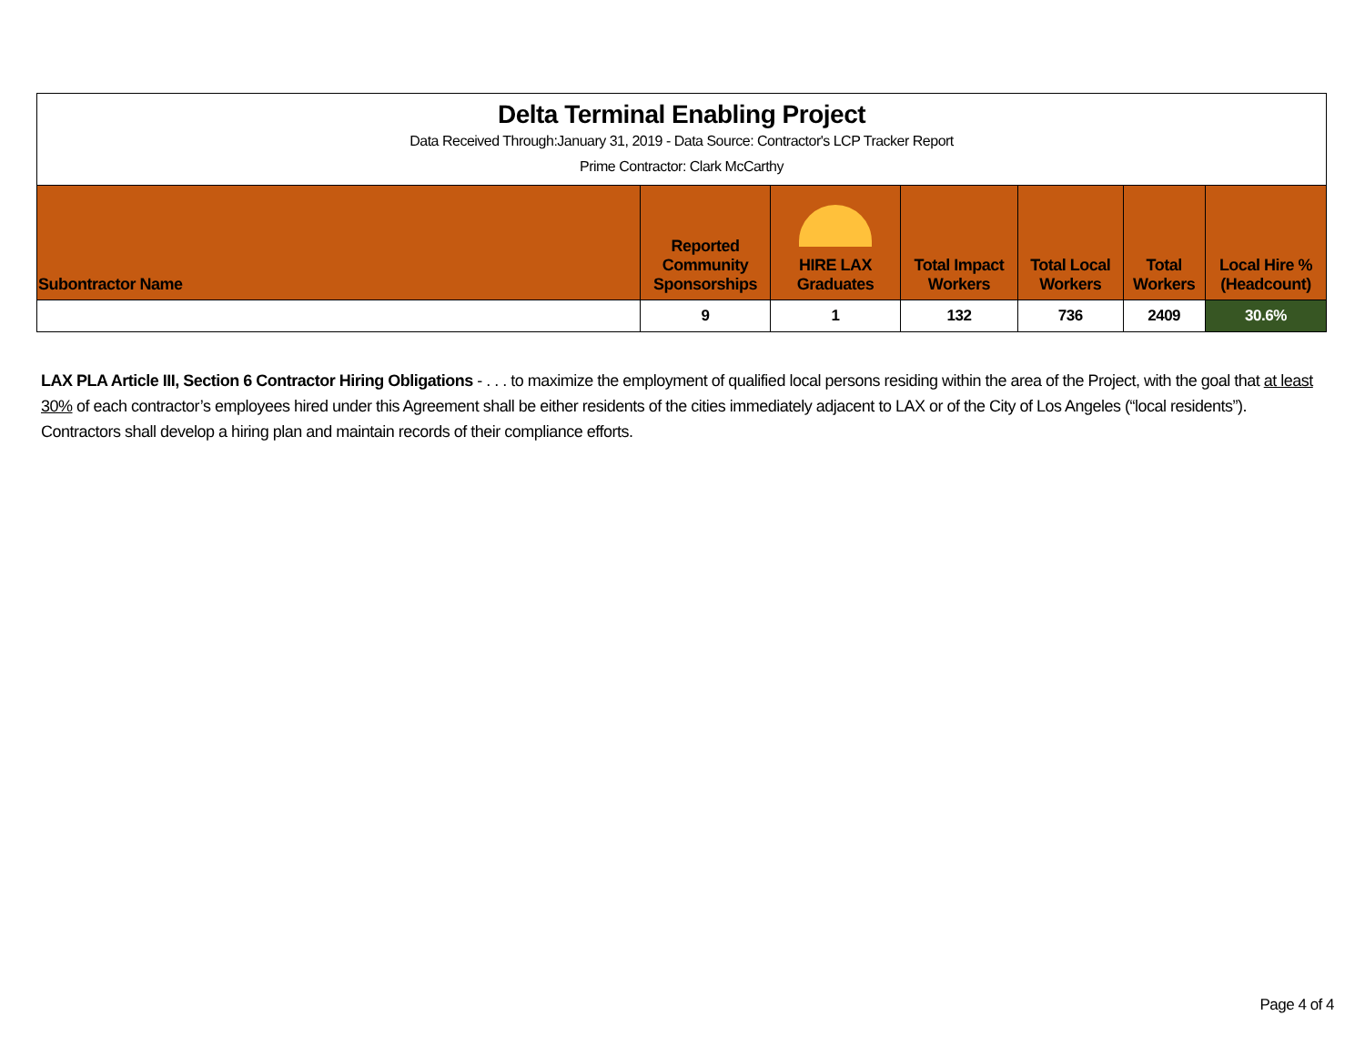| Delta Terminal Enabling Project Data Received Through:January 31, 2019 - Data Source: Contractor's LCP Tracker Report Prime Contractor: Clark McCarthy | | | | | | |
| Subontractor Name | Reported Community Sponsorships | HIRE LAX Graduates | Total Impact Workers | Total Local Workers | Total Workers | Local Hire % (Headcount) |
| | 9 | 1 | 132 | 736 | 2409 | 30.6% |
LAX PLA Article III, Section 6 Contractor Hiring Obligations - . . . to maximize the employment of qualified local persons residing within the area of the Project, with the goal that at least 30% of each contractor’s employees hired under this Agreement shall be either residents of the cities immediately adjacent to LAX or of the City of Los Angeles (“local residents”). Contractors shall develop a hiring plan and maintain records of their compliance efforts.
Page 4 of 4